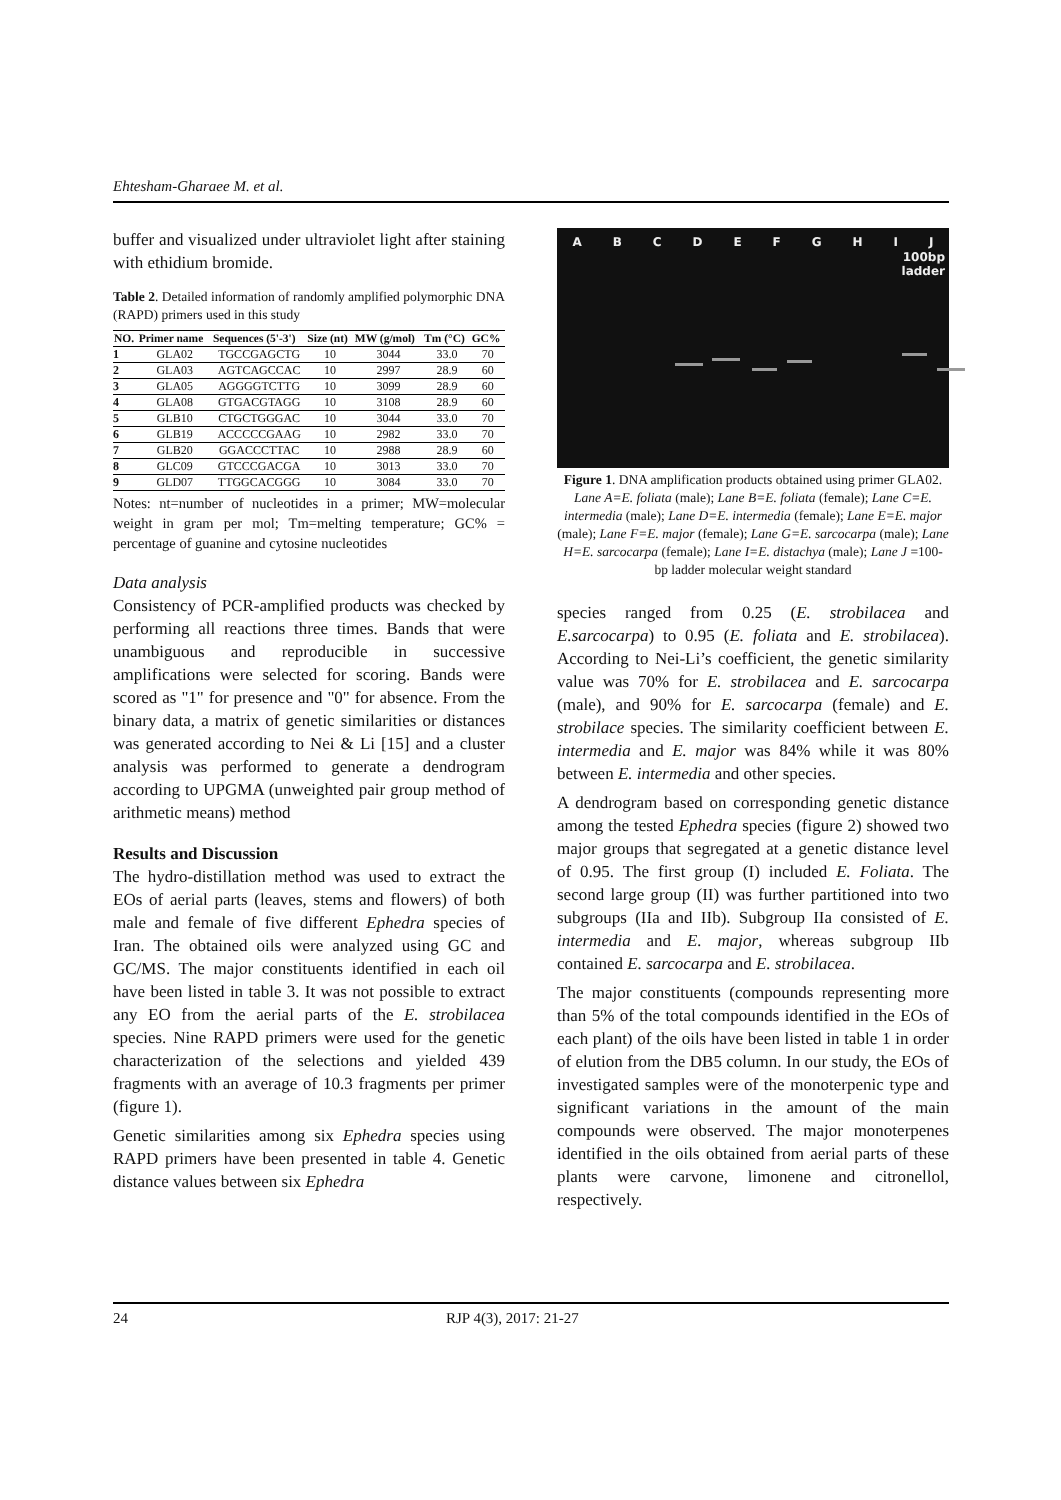Ehtesham-Gharaee M. et al.
buffer and visualized under ultraviolet light after staining with ethidium bromide.
Table 2. Detailed information of randomly amplified polymorphic DNA (RAPD) primers used in this study
| NO. | Primer name | Sequences (5'-3') | Size (nt) | MW (g/mol) | Tm (°C) | GC% |
| --- | --- | --- | --- | --- | --- | --- |
| 1 | GLA02 | TGCCGAGCTG | 10 | 3044 | 33.0 | 70 |
| 2 | GLA03 | AGTCAGCCAC | 10 | 2997 | 28.9 | 60 |
| 3 | GLA05 | AGGGGTCTTG | 10 | 3099 | 28.9 | 60 |
| 4 | GLA08 | GTGACGTAGG | 10 | 3108 | 28.9 | 60 |
| 5 | GLB10 | CTGCTGGGAC | 10 | 3044 | 33.0 | 70 |
| 6 | GLB19 | ACCCCCGAAG | 10 | 2982 | 33.0 | 70 |
| 7 | GLB20 | GGACCCTTAC | 10 | 2988 | 28.9 | 60 |
| 8 | GLC09 | GTCCCGACGA | 10 | 3013 | 33.0 | 70 |
| 9 | GLD07 | TTGGCACGGG | 10 | 3084 | 33.0 | 70 |
Notes: nt=number of nucleotides in a primer; MW=molecular weight in gram per mol; Tm=melting temperature; GC% = percentage of guanine and cytosine nucleotides
Data analysis
Consistency of PCR-amplified products was checked by performing all reactions three times. Bands that were unambiguous and reproducible in successive amplifications were selected for scoring. Bands were scored as "1" for presence and "0" for absence. From the binary data, a matrix of genetic similarities or distances was generated according to Nei & Li [15] and a cluster analysis was performed to generate a dendrogram according to UPGMA (unweighted pair group method of arithmetic means) method
Results and Discussion
The hydro-distillation method was used to extract the EOs of aerial parts (leaves, stems and flowers) of both male and female of five different Ephedra species of Iran. The obtained oils were analyzed using GC and GC/MS. The major constituents identified in each oil have been listed in table 3. It was not possible to extract any EO from the aerial parts of the E. strobilacea species. Nine RAPD primers were used for the genetic characterization of the selections and yielded 439 fragments with an average of 10.3 fragments per primer (figure 1).
Genetic similarities among six Ephedra species using RAPD primers have been presented in table 4. Genetic distance values between six Ephedra
ABCDEFGHIJ
100bp
ladder
Figure 1. DNA amplification products obtained using primer GLA02. Lane A=E. foliata (male); Lane B=E. foliata (female); Lane C=E. intermedia (male); Lane D=E. intermedia (female); Lane E=E. major (male); Lane F=E. major (female); Lane G=E. sarcocarpa (male); Lane H=E. sarcocarpa (female); Lane I=E. distachya (male); Lane J =100-bp ladder molecular weight standard
species ranged from 0.25 (E. strobilacea and E.sarcocarpa) to 0.95 (E. foliata and E. strobilacea). According to Nei-Li’s coefficient, the genetic similarity value was 70% for E. strobilacea and E. sarcocarpa (male), and 90% for E. sarcocarpa (female) and E. strobilace species. The similarity coefficient between E. intermedia and E. major was 84% while it was 80% between E. intermedia and other species.
A dendrogram based on corresponding genetic distance among the tested Ephedra species (figure 2) showed two major groups that segregated at a genetic distance level of 0.95. The first group (I) included E. Foliata. The second large group (II) was further partitioned into two subgroups (IIa and IIb). Subgroup IIa consisted of E. intermedia and E. major, whereas subgroup IIb contained E. sarcocarpa and E. strobilacea.
The major constituents (compounds representing more than 5% of the total compounds identified in the EOs of each plant) of the oils have been listed in table 1 in order of elution from the DB5 column. In our study, the EOs of investigated samples were of the monoterpenic type and significant variations in the amount of the main compounds were observed. The major monoterpenes identified in the oils obtained from aerial parts of these plants were carvone, limonene and citronellol, respectively.
24 RJP 4(3), 2017: 21-27